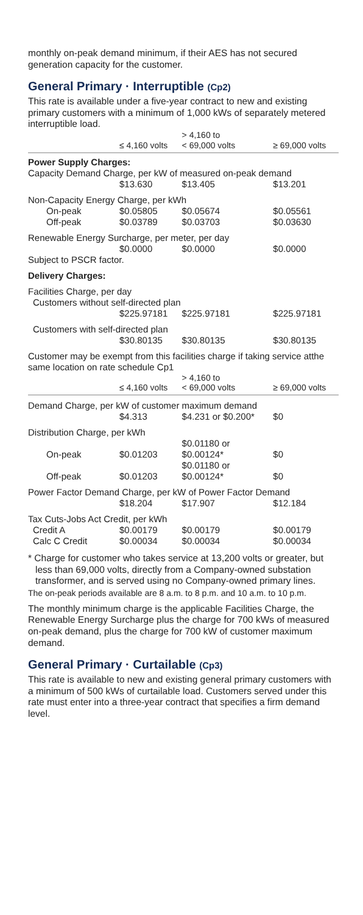monthly on-peak demand minimum, if their AES has not secured generation capacity for the customer.
General Primary · Interruptible (Cp2)
This rate is available under a five-year contract to new and existing primary customers with a minimum of 1,000 kWs of separately metered interruptible load.
| | ≤ 4,160 volts | > 4,160 to < 69,000 volts | ≥ 69,000 volts |
| --- | --- | --- | --- |
| Power Supply Charges: | | | |
| Capacity Demand Charge, per kW of measured on-peak demand | | | |
| | $13.630 | $13.405 | $13.201 |
| Non-Capacity Energy Charge, per kWh | | | |
| On-peak | $0.05805 | $0.05674 | $0.05561 |
| Off-peak | $0.03789 | $0.03703 | $0.03630 |
| Renewable Energy Surcharge, per meter, per day | | | |
| | $0.0000 | $0.0000 | $0.0000 |
| Subject to PSCR factor. | | | |
| Delivery Charges: | | | |
| Facilities Charge, per day | | | |
| Customers without self-directed plan | | | |
| | $225.97181 | $225.97181 | $225.97181 |
| Customers with self-directed plan | | | |
| | $30.80135 | $30.80135 | $30.80135 |
| Customer may be exempt from this facilities charge if taking service atthe same location on rate schedule Cp1 | | | |
| | ≤ 4,160 volts | > 4,160 to < 69,000 volts | ≥ 69,000 volts |
| Demand Charge, per kW of customer maximum demand | | | |
| | $4.313 | $4.231 or $0.200* | $0 |
| Distribution Charge, per kWh | | | |
| On-peak | $0.01203 | $0.01180 or $0.00124* | $0 |
| Off-peak | $0.01203 | $0.01180 or $0.00124* | $0 |
| Power Factor Demand Charge, per kW of Power Factor Demand | | | |
| | $18.204 | $17.907 | $12.184 |
| Tax Cuts-Jobs Act Credit, per kWh | | | |
| Credit A | $0.00179 | $0.00179 | $0.00179 |
| Calc C Credit | $0.00034 | $0.00034 | $0.00034 |
* Charge for customer who takes service at 13,200 volts or greater, but less than 69,000 volts, directly from a Company-owned substation transformer, and is served using no Company-owned primary lines.
The on-peak periods available are 8 a.m. to 8 p.m. and 10 a.m. to 10 p.m.
The monthly minimum charge is the applicable Facilities Charge, the Renewable Energy Surcharge plus the charge for 700 kWs of measured on-peak demand, plus the charge for 700 kW of customer maximum demand.
General Primary · Curtailable (Cp3)
This rate is available to new and existing general primary customers with a minimum of 500 kWs of curtailable load. Customers served under this rate must enter into a three-year contract that specifies a firm demand level.